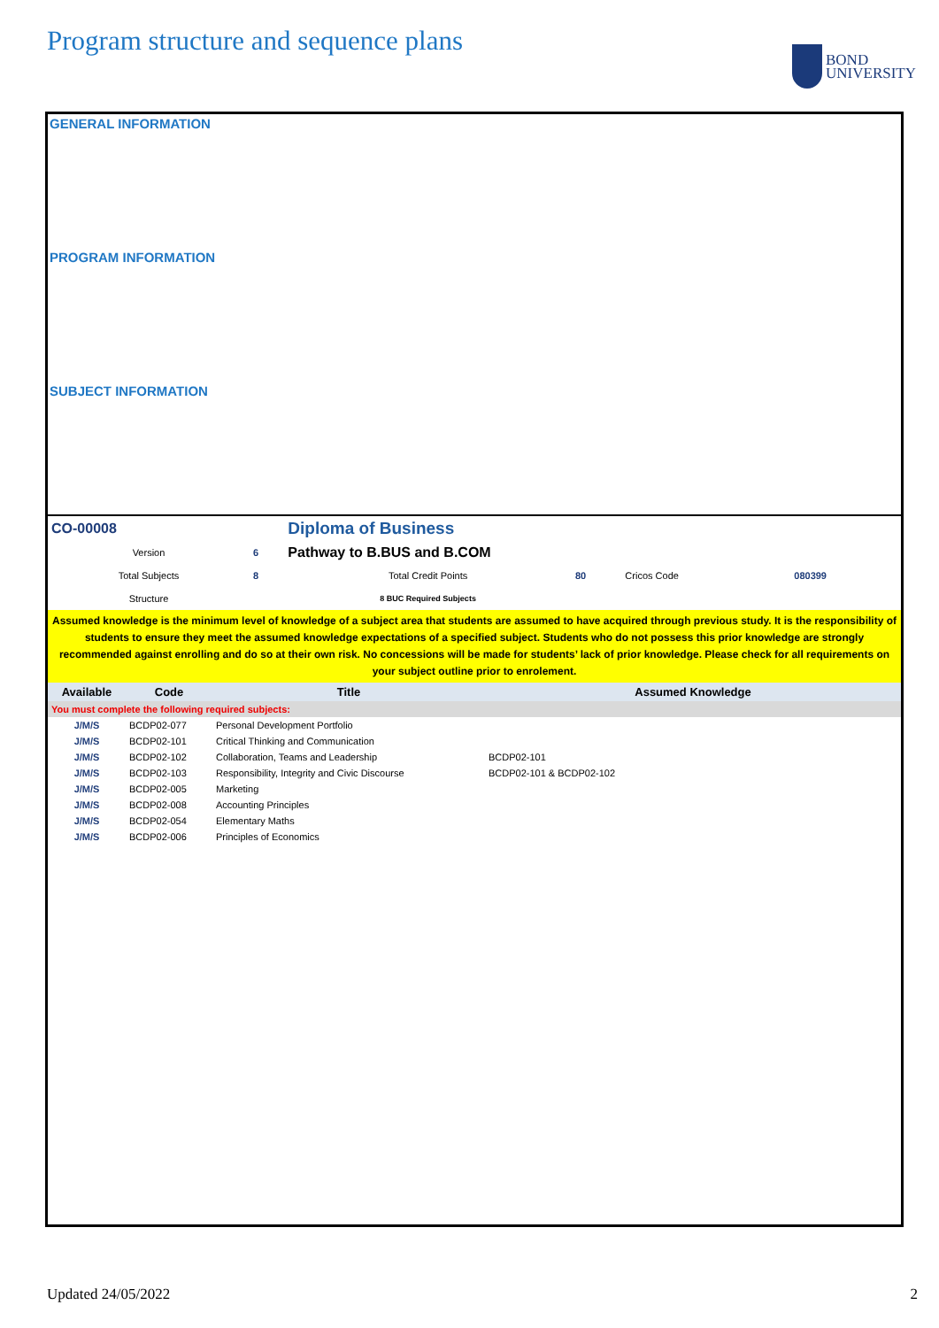Program structure and sequence plans
BOND
UNIVERSITY
GENERAL INFORMATION
PROGRAM INFORMATION
SUBJECT INFORMATION
| CO-00008 | | Diploma of Business | | | |
| Version | 6 | Pathway to B.BUS and B.COM | | | |
| Total Subjects | 8 | Total Credit Points | 80 | Cricos Code | 080399 |
| Structure | | 8 BUC Required Subjects | | | |
Assumed knowledge is the minimum level of knowledge of a subject area that students are assumed to have acquired through previous study. It is the responsibility of students to ensure they meet the assumed knowledge expectations of a specified subject. Students who do not possess this prior knowledge are strongly recommended against enrolling and do so at their own risk. No concessions will be made for students’ lack of prior knowledge. Please check for all requirements on your subject outline prior to enrolement.
| Available | Code | Title | Assumed Knowledge |
| --- | --- | --- | --- |
| You must complete the following required subjects: | | | |
| J/M/S | BCDP02-077 | Personal Development Portfolio | |
| J/M/S | BCDP02-101 | Critical Thinking and Communication | |
| J/M/S | BCDP02-102 | Collaboration, Teams and Leadership | BCDP02-101 |
| J/M/S | BCDP02-103 | Responsibility, Integrity and Civic Discourse | BCDP02-101 & BCDP02-102 |
| J/M/S | BCDP02-005 | Marketing | |
| J/M/S | BCDP02-008 | Accounting Principles | |
| J/M/S | BCDP02-054 | Elementary Maths | |
| J/M/S | BCDP02-006 | Principles of Economics | |
Updated 24/05/2022 2